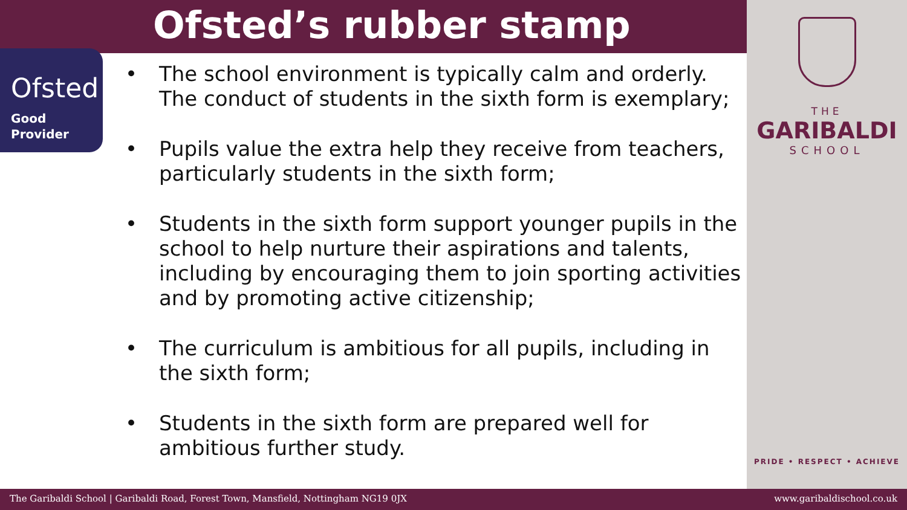Ofsted
Good
Provider
Ofsted’s rubber stamp
• The school environment is typically calm and orderly. The conduct of students in the sixth form is exemplary;
• Pupils value the extra help they receive from teachers, particularly students in the sixth form;
• Students in the sixth form support younger pupils in the school to help nurture their aspirations and talents, including by encouraging them to join sporting activities and by promoting active citizenship;
• The curriculum is ambitious for all pupils, including in the sixth form;
• Students in the sixth form are prepared well for ambitious further study.
THE
GARIBALDI
SCHOOL
PRIDE • RESPECT • ACHIEVE
The Garibaldi School | Garibaldi Road, Forest Town, Mansfield, Nottingham NG19 0JX www.garibaldischool.co.uk